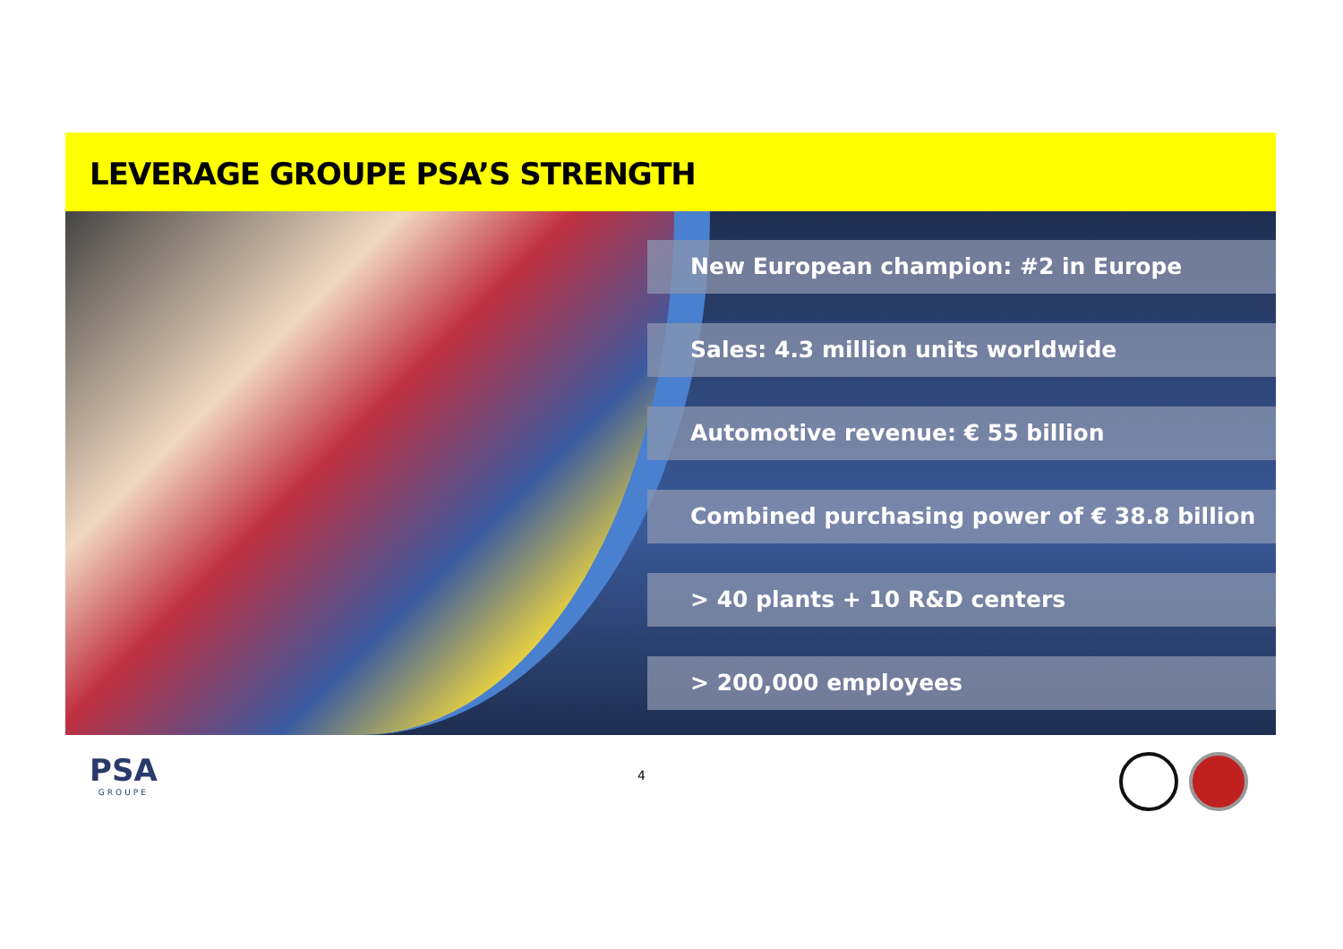LEVERAGE GROUPE PSA’S STRENGTH
New European champion: #2 in Europe
Sales: 4.3 million units worldwide
Automotive revenue: € 55 billion
Combined purchasing power of € 38.8 billion
> 40 plants + 10 R&D centers
> 200,000 employees
PSA
GROUPE
4